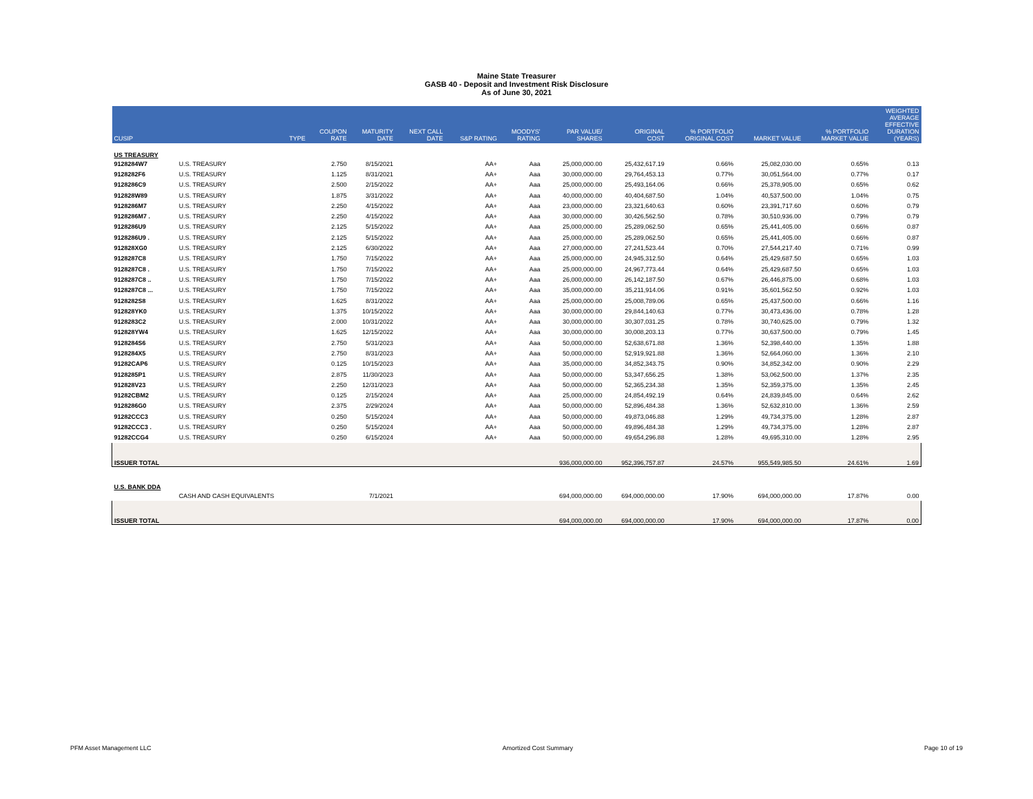Maine State Treasurer
GASB 40 - Deposit and Investment Risk Disclosure
As of June 30, 2021
| CUSIP | | TYPE | COUPON RATE | MATURITY DATE | NEXT CALL DATE | S&P RATING | MOODYS' RATING | PAR VALUE/ SHARES | ORIGINAL COST | % PORTFOLIO ORIGINAL COST | MARKET VALUE | % PORTFOLIO MARKET VALUE | WEIGHTED AVERAGE EFFECTIVE DURATION (YEARS) |
| --- | --- | --- | --- | --- | --- | --- | --- | --- | --- | --- | --- | --- | --- |
| US TREASURY | | | | | | | | | | | | | |
| 9128284W7 | U.S. TREASURY | | 2.750 | 8/15/2021 | | AA+ | Aaa | 25,000,000.00 | 25,432,617.19 | 0.66% | 25,082,030.00 | 0.65% | 0.13 |
| 9128282F6 | U.S. TREASURY | | 1.125 | 8/31/2021 | | AA+ | Aaa | 30,000,000.00 | 29,764,453.13 | 0.77% | 30,051,564.00 | 0.77% | 0.17 |
| 9128286C9 | U.S. TREASURY | | 2.500 | 2/15/2022 | | AA+ | Aaa | 25,000,000.00 | 25,493,164.06 | 0.66% | 25,378,905.00 | 0.65% | 0.62 |
| 912828W89 | U.S. TREASURY | | 1.875 | 3/31/2022 | | AA+ | Aaa | 40,000,000.00 | 40,404,687.50 | 1.04% | 40,537,500.00 | 1.04% | 0.75 |
| 9128286M7 | U.S. TREASURY | | 2.250 | 4/15/2022 | | AA+ | Aaa | 23,000,000.00 | 23,321,640.63 | 0.60% | 23,391,717.60 | 0.60% | 0.79 |
| 9128286M7 . | U.S. TREASURY | | 2.250 | 4/15/2022 | | AA+ | Aaa | 30,000,000.00 | 30,426,562.50 | 0.78% | 30,510,936.00 | 0.79% | 0.79 |
| 9128286U9 | U.S. TREASURY | | 2.125 | 5/15/2022 | | AA+ | Aaa | 25,000,000.00 | 25,289,062.50 | 0.65% | 25,441,405.00 | 0.66% | 0.87 |
| 9128286U9 . | U.S. TREASURY | | 2.125 | 5/15/2022 | | AA+ | Aaa | 25,000,000.00 | 25,289,062.50 | 0.65% | 25,441,405.00 | 0.66% | 0.87 |
| 912828XG0 | U.S. TREASURY | | 2.125 | 6/30/2022 | | AA+ | Aaa | 27,000,000.00 | 27,241,523.44 | 0.70% | 27,544,217.40 | 0.71% | 0.99 |
| 9128287C8 | U.S. TREASURY | | 1.750 | 7/15/2022 | | AA+ | Aaa | 25,000,000.00 | 24,945,312.50 | 0.64% | 25,429,687.50 | 0.65% | 1.03 |
| 9128287C8 . | U.S. TREASURY | | 1.750 | 7/15/2022 | | AA+ | Aaa | 25,000,000.00 | 24,967,773.44 | 0.64% | 25,429,687.50 | 0.65% | 1.03 |
| 9128287C8 .. | U.S. TREASURY | | 1.750 | 7/15/2022 | | AA+ | Aaa | 26,000,000.00 | 26,142,187.50 | 0.67% | 26,446,875.00 | 0.68% | 1.03 |
| 9128287C8 ... | U.S. TREASURY | | 1.750 | 7/15/2022 | | AA+ | Aaa | 35,000,000.00 | 35,211,914.06 | 0.91% | 35,601,562.50 | 0.92% | 1.03 |
| 9128282S8 | U.S. TREASURY | | 1.625 | 8/31/2022 | | AA+ | Aaa | 25,000,000.00 | 25,008,789.06 | 0.65% | 25,437,500.00 | 0.66% | 1.16 |
| 912828YK0 | U.S. TREASURY | | 1.375 | 10/15/2022 | | AA+ | Aaa | 30,000,000.00 | 29,844,140.63 | 0.77% | 30,473,436.00 | 0.78% | 1.28 |
| 9128283C2 | U.S. TREASURY | | 2.000 | 10/31/2022 | | AA+ | Aaa | 30,000,000.00 | 30,307,031.25 | 0.78% | 30,740,625.00 | 0.79% | 1.32 |
| 912828YW4 | U.S. TREASURY | | 1.625 | 12/15/2022 | | AA+ | Aaa | 30,000,000.00 | 30,008,203.13 | 0.77% | 30,637,500.00 | 0.79% | 1.45 |
| 9128284S6 | U.S. TREASURY | | 2.750 | 5/31/2023 | | AA+ | Aaa | 50,000,000.00 | 52,638,671.88 | 1.36% | 52,398,440.00 | 1.35% | 1.88 |
| 9128284X5 | U.S. TREASURY | | 2.750 | 8/31/2023 | | AA+ | Aaa | 50,000,000.00 | 52,919,921.88 | 1.36% | 52,664,060.00 | 1.36% | 2.10 |
| 91282CAP6 | U.S. TREASURY | | 0.125 | 10/15/2023 | | AA+ | Aaa | 35,000,000.00 | 34,852,343.75 | 0.90% | 34,852,342.00 | 0.90% | 2.29 |
| 9128285P1 | U.S. TREASURY | | 2.875 | 11/30/2023 | | AA+ | Aaa | 50,000,000.00 | 53,347,656.25 | 1.38% | 53,062,500.00 | 1.37% | 2.35 |
| 912828V23 | U.S. TREASURY | | 2.250 | 12/31/2023 | | AA+ | Aaa | 50,000,000.00 | 52,365,234.38 | 1.35% | 52,359,375.00 | 1.35% | 2.45 |
| 91282CBM2 | U.S. TREASURY | | 0.125 | 2/15/2024 | | AA+ | Aaa | 25,000,000.00 | 24,854,492.19 | 0.64% | 24,839,845.00 | 0.64% | 2.62 |
| 9128286G0 | U.S. TREASURY | | 2.375 | 2/29/2024 | | AA+ | Aaa | 50,000,000.00 | 52,896,484.38 | 1.36% | 52,632,810.00 | 1.36% | 2.59 |
| 91282CCC3 | U.S. TREASURY | | 0.250 | 5/15/2024 | | AA+ | Aaa | 50,000,000.00 | 49,873,046.88 | 1.29% | 49,734,375.00 | 1.28% | 2.87 |
| 91282CCC3 . | U.S. TREASURY | | 0.250 | 5/15/2024 | | AA+ | Aaa | 50,000,000.00 | 49,896,484.38 | 1.29% | 49,734,375.00 | 1.28% | 2.87 |
| 91282CCG4 | U.S. TREASURY | | 0.250 | 6/15/2024 | | AA+ | Aaa | 50,000,000.00 | 49,654,296.88 | 1.28% | 49,695,310.00 | 1.28% | 2.95 |
| ISSUER TOTAL | | | | | | | | 936,000,000.00 | 952,396,757.87 | 24.57% | 955,549,985.50 | 24.61% | 1.69 |
| U.S. BANK DDA | | | | | | | | | | | | | |
| | CASH AND CASH EQUIVALENTS | | | 7/1/2021 | | | | 694,000,000.00 | 694,000,000.00 | 17.90% | 694,000,000.00 | 17.87% | 0.00 |
| ISSUER TOTAL | | | | | | | | 694,000,000.00 | 694,000,000.00 | 17.90% | 694,000,000.00 | 17.87% | 0.00 |
PFM Asset Management LLC Amortized Cost Summary Page 10 of 19